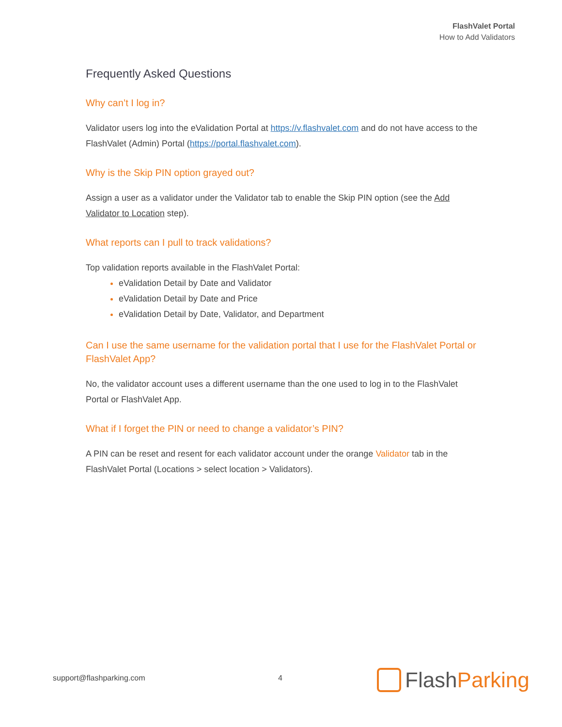FlashValet Portal
How to Add Validators
Frequently Asked Questions
Why can’t I log in?
Validator users log into the eValidation Portal at https://v.flashvalet.com and do not have access to the FlashValet (Admin) Portal (https://portal.flashvalet.com).
Why is the Skip PIN option grayed out?
Assign a user as a validator under the Validator tab to enable the Skip PIN option (see the Add Validator to Location step).
What reports can I pull to track validations?
Top validation reports available in the FlashValet Portal:
eValidation Detail by Date and Validator
eValidation Detail by Date and Price
eValidation Detail by Date, Validator, and Department
Can I use the same username for the validation portal that I use for the FlashValet Portal or FlashValet App?
No, the validator account uses a different username than the one used to log in to the FlashValet Portal or FlashValet App.
What if I forget the PIN or need to change a validator’s PIN?
A PIN can be reset and resent for each validator account under the orange Validator tab in the FlashValet Portal (Locations > select location > Validators).
support@flashparking.com 4 Flash Parking